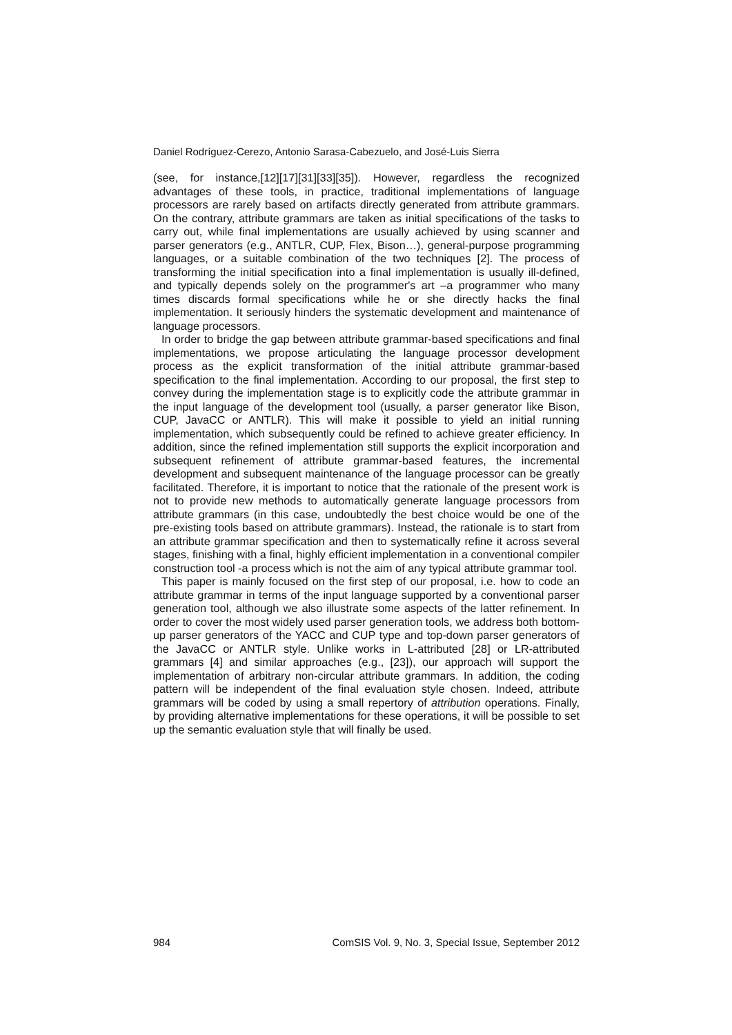Daniel Rodríguez-Cerezo, Antonio Sarasa-Cabezuelo, and José-Luis Sierra
(see, for instance,[12][17][31][33][35]). However, regardless the recognized advantages of these tools, in practice, traditional implementations of language processors are rarely based on artifacts directly generated from attribute grammars. On the contrary, attribute grammars are taken as initial specifications of the tasks to carry out, while final implementations are usually achieved by using scanner and parser generators (e.g., ANTLR, CUP, Flex, Bison…), general-purpose programming languages, or a suitable combination of the two techniques [2]. The process of transforming the initial specification into a final implementation is usually ill-defined, and typically depends solely on the programmer's art –a programmer who many times discards formal specifications while he or she directly hacks the final implementation. It seriously hinders the systematic development and maintenance of language processors.
In order to bridge the gap between attribute grammar-based specifications and final implementations, we propose articulating the language processor development process as the explicit transformation of the initial attribute grammar-based specification to the final implementation. According to our proposal, the first step to convey during the implementation stage is to explicitly code the attribute grammar in the input language of the development tool (usually, a parser generator like Bison, CUP, JavaCC or ANTLR). This will make it possible to yield an initial running implementation, which subsequently could be refined to achieve greater efficiency. In addition, since the refined implementation still supports the explicit incorporation and subsequent refinement of attribute grammar-based features, the incremental development and subsequent maintenance of the language processor can be greatly facilitated. Therefore, it is important to notice that the rationale of the present work is not to provide new methods to automatically generate language processors from attribute grammars (in this case, undoubtedly the best choice would be one of the pre-existing tools based on attribute grammars). Instead, the rationale is to start from an attribute grammar specification and then to systematically refine it across several stages, finishing with a final, highly efficient implementation in a conventional compiler construction tool -a process which is not the aim of any typical attribute grammar tool.
This paper is mainly focused on the first step of our proposal, i.e. how to code an attribute grammar in terms of the input language supported by a conventional parser generation tool, although we also illustrate some aspects of the latter refinement. In order to cover the most widely used parser generation tools, we address both bottom-up parser generators of the YACC and CUP type and top-down parser generators of the JavaCC or ANTLR style. Unlike works in L-attributed [28] or LR-attributed grammars [4] and similar approaches (e.g., [23]), our approach will support the implementation of arbitrary non-circular attribute grammars. In addition, the coding pattern will be independent of the final evaluation style chosen. Indeed, attribute grammars will be coded by using a small repertory of attribution operations. Finally, by providing alternative implementations for these operations, it will be possible to set up the semantic evaluation style that will finally be used.
984 ComSIS Vol. 9, No. 3, Special Issue, September 2012